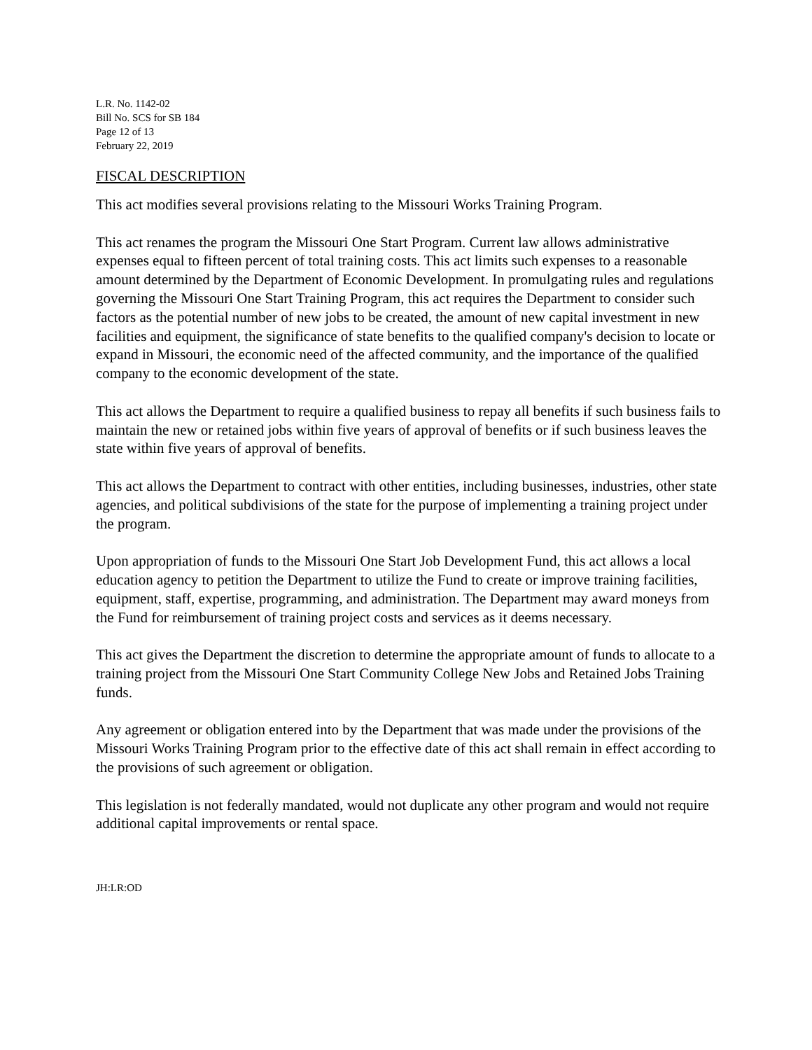L.R. No. 1142-02
Bill No. SCS for SB 184
Page 12 of 13
February 22, 2019
FISCAL DESCRIPTION
This act modifies several provisions relating to the Missouri Works Training Program.
This act renames the program the Missouri One Start Program. Current law allows administrative expenses equal to fifteen percent of total training costs. This act limits such expenses to a reasonable amount determined by the Department of Economic Development. In promulgating rules and regulations governing the Missouri One Start Training Program, this act requires the Department to consider such factors as the potential number of new jobs to be created, the amount of new capital investment in new facilities and equipment, the significance of state benefits to the qualified company's decision to locate or expand in Missouri, the economic need of the affected community, and the importance of the qualified company to the economic development of the state.
This act allows the Department to require a qualified business to repay all benefits if such business fails to maintain the new or retained jobs within five years of approval of benefits or if such business leaves the state within five years of approval of benefits.
This act allows the Department to contract with other entities, including businesses, industries, other state agencies, and political subdivisions of the state for the purpose of implementing a training project under the program.
Upon appropriation of funds to the Missouri One Start Job Development Fund, this act allows a local education agency to petition the Department to utilize the Fund to create or improve training facilities, equipment, staff, expertise, programming, and administration. The Department may award moneys from the Fund for reimbursement of training project costs and services as it deems necessary.
This act gives the Department the discretion to determine the appropriate amount of funds to allocate to a training project from the Missouri One Start Community College New Jobs and Retained Jobs Training funds.
Any agreement or obligation entered into by the Department that was made under the provisions of the Missouri Works Training Program prior to the effective date of this act shall remain in effect according to the provisions of such agreement or obligation.
This legislation is not federally mandated, would not duplicate any other program and would not require additional capital improvements or rental space.
JH:LR:OD